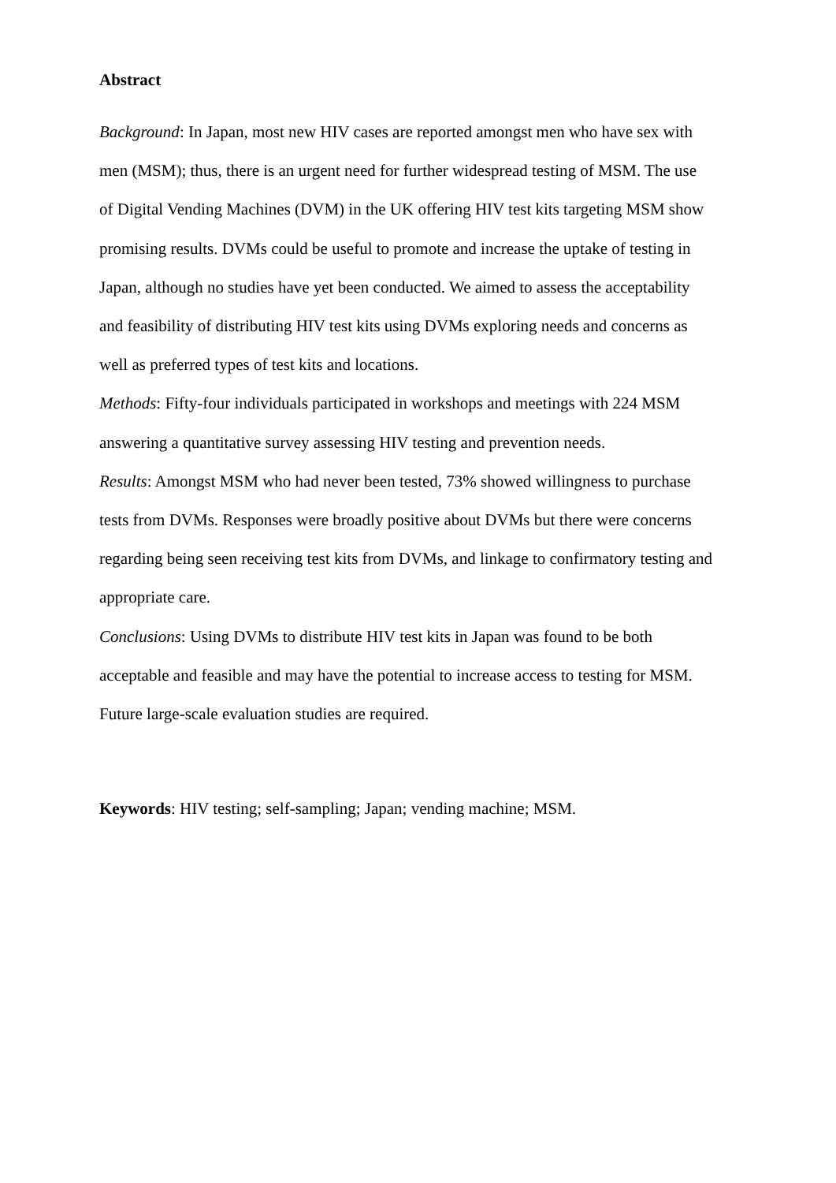Abstract
Background: In Japan, most new HIV cases are reported amongst men who have sex with men (MSM); thus, there is an urgent need for further widespread testing of MSM. The use of Digital Vending Machines (DVM) in the UK offering HIV test kits targeting MSM show promising results. DVMs could be useful to promote and increase the uptake of testing in Japan, although no studies have yet been conducted. We aimed to assess the acceptability and feasibility of distributing HIV test kits using DVMs exploring needs and concerns as well as preferred types of test kits and locations.
Methods: Fifty-four individuals participated in workshops and meetings with 224 MSM answering a quantitative survey assessing HIV testing and prevention needs.
Results: Amongst MSM who had never been tested, 73% showed willingness to purchase tests from DVMs. Responses were broadly positive about DVMs but there were concerns regarding being seen receiving test kits from DVMs, and linkage to confirmatory testing and appropriate care.
Conclusions: Using DVMs to distribute HIV test kits in Japan was found to be both acceptable and feasible and may have the potential to increase access to testing for MSM. Future large-scale evaluation studies are required.
Keywords: HIV testing; self-sampling; Japan; vending machine; MSM.